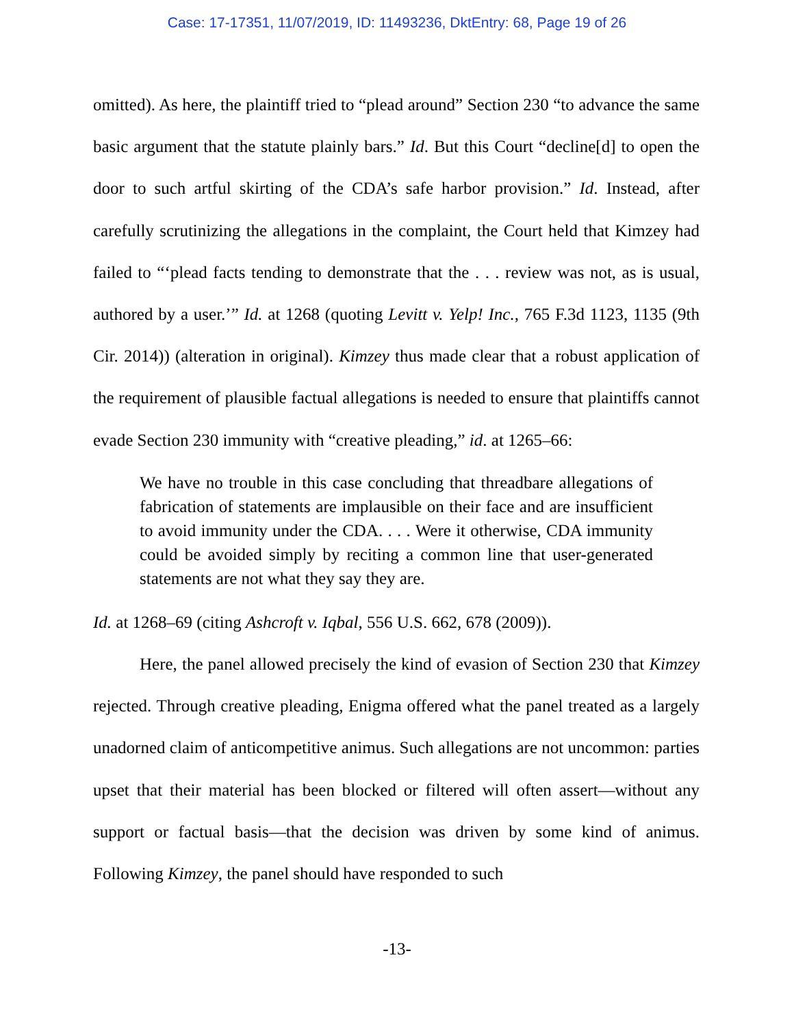Case: 17-17351, 11/07/2019, ID: 11493236, DktEntry: 68, Page 19 of 26
omitted). As here, the plaintiff tried to “plead around” Section 230 “to advance the same basic argument that the statute plainly bars.” Id. But this Court “decline[d] to open the door to such artful skirting of the CDA’s safe harbor provision.” Id. Instead, after carefully scrutinizing the allegations in the complaint, the Court held that Kimzey had failed to “‘plead facts tending to demonstrate that the . . . review was not, as is usual, authored by a user.’” Id. at 1268 (quoting Levitt v. Yelp! Inc., 765 F.3d 1123, 1135 (9th Cir. 2014)) (alteration in original). Kimzey thus made clear that a robust application of the requirement of plausible factual allegations is needed to ensure that plaintiffs cannot evade Section 230 immunity with “creative pleading,” id. at 1265–66:
We have no trouble in this case concluding that threadbare allegations of fabrication of statements are implausible on their face and are insufficient to avoid immunity under the CDA. . . . Were it otherwise, CDA immunity could be avoided simply by reciting a common line that user-generated statements are not what they say they are.
Id. at 1268–69 (citing Ashcroft v. Iqbal, 556 U.S. 662, 678 (2009)).
Here, the panel allowed precisely the kind of evasion of Section 230 that Kimzey rejected. Through creative pleading, Enigma offered what the panel treated as a largely unadorned claim of anticompetitive animus. Such allegations are not uncommon: parties upset that their material has been blocked or filtered will often assert—without any support or factual basis—that the decision was driven by some kind of animus. Following Kimzey, the panel should have responded to such
-13-